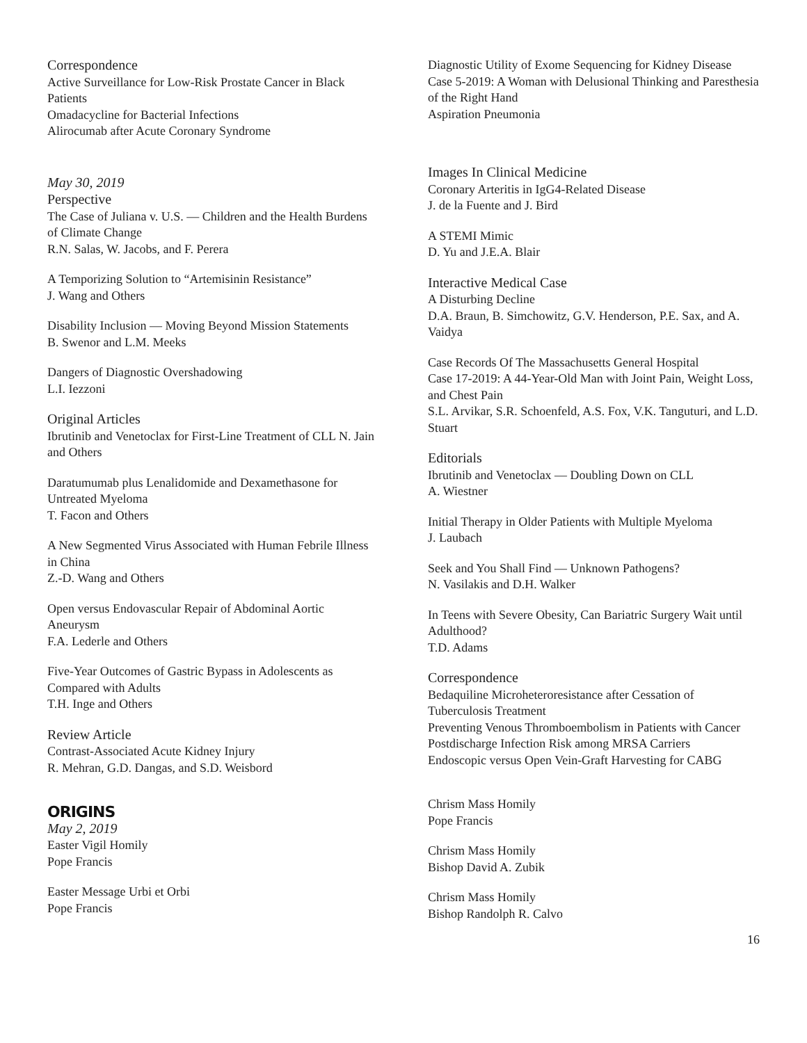Correspondence
Active Surveillance for Low-Risk Prostate Cancer in Black Patients
Omadacycline for Bacterial Infections
Alirocumab after Acute Coronary Syndrome
May 30, 2019
Perspective
The Case of Juliana v. U.S. — Children and the Health Burdens of Climate Change
R.N. Salas, W. Jacobs, and F. Perera
A Temporizing Solution to “Artemisinin Resistance”
J. Wang and Others
Disability Inclusion — Moving Beyond Mission Statements
B. Swenor and L.M. Meeks
Dangers of Diagnostic Overshadowing
L.I. Iezzoni
Original Articles
Ibrutinib and Venetoclax for First-Line Treatment of CLL N. Jain and Others
Daratumumab plus Lenalidomide and Dexamethasone for Untreated Myeloma
T. Facon and Others
A New Segmented Virus Associated with Human Febrile Illness in China
Z.-D. Wang and Others
Open versus Endovascular Repair of Abdominal Aortic Aneurysm
F.A. Lederle and Others
Five-Year Outcomes of Gastric Bypass in Adolescents as Compared with Adults
T.H. Inge and Others
Review Article
Contrast-Associated Acute Kidney Injury
R. Mehran, G.D. Dangas, and S.D. Weisbord
ORIGINS
May 2, 2019
Easter Vigil Homily
Pope Francis
Easter Message Urbi et Orbi
Pope Francis
Diagnostic Utility of Exome Sequencing for Kidney Disease
Case 5-2019: A Woman with Delusional Thinking and Paresthesia of the Right Hand
Aspiration Pneumonia
Images In Clinical Medicine
Coronary Arteritis in IgG4-Related Disease
J. de la Fuente and J. Bird
A STEMI Mimic
D. Yu and J.E.A. Blair
Interactive Medical Case
A Disturbing Decline
D.A. Braun, B. Simchowitz, G.V. Henderson, P.E. Sax, and A. Vaidya
Case Records Of The Massachusetts General Hospital
Case 17-2019: A 44-Year-Old Man with Joint Pain, Weight Loss, and Chest Pain
S.L. Arvikar, S.R. Schoenfeld, A.S. Fox, V.K. Tanguturi, and L.D. Stuart
Editorials
Ibrutinib and Venetoclax — Doubling Down on CLL
A. Wiestner
Initial Therapy in Older Patients with Multiple Myeloma
J. Laubach
Seek and You Shall Find — Unknown Pathogens?
N. Vasilakis and D.H. Walker
In Teens with Severe Obesity, Can Bariatric Surgery Wait until Adulthood?
T.D. Adams
Correspondence
Bedaquiline Microheteroresistance after Cessation of Tuberculosis Treatment
Preventing Venous Thromboembolism in Patients with Cancer
Postdischarge Infection Risk among MRSA Carriers
Endoscopic versus Open Vein-Graft Harvesting for CABG
Chrism Mass Homily
Pope Francis
Chrism Mass Homily
Bishop David A. Zubik
Chrism Mass Homily
Bishop Randolph R. Calvo
16